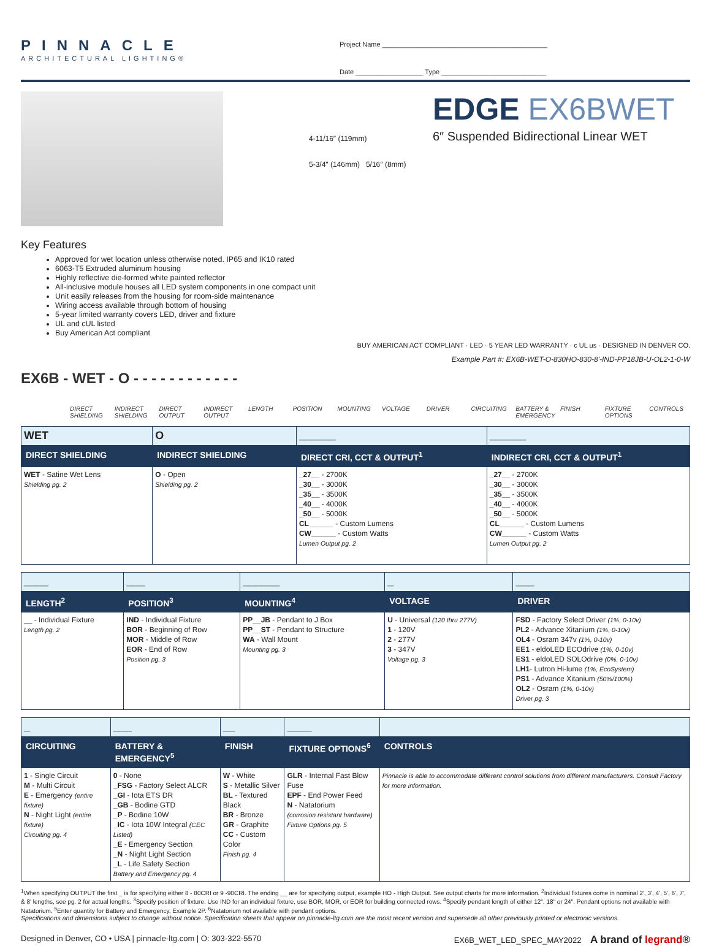PINNACLE
ARCHITECTURAL LIGHTING®
Project Name ____________________________________________
Date __________________ Type ____________________________
4-11/16″ (119mm)
5-3/4″ (146mm) 5/16″ (8mm)
EDGE EX6BWET
6″ Suspended Bidirectional Linear WET
Key Features
Approved for wet location unless otherwise noted. IP65 and IK10 rated
6063-T5 Extruded aluminum housing
Highly reflective die-formed white painted reflector
All-inclusive module houses all LED system components in one compact unit
Unit easily releases from the housing for room-side maintenance
Wiring access available through bottom of housing
5-year limited warranty covers LED, driver and fixture
UL and cUL listed
Buy American Act compliant
BUY AMERICAN ACT COMPLIANT · LED · 5 YEAR LED WARRANTY · c UL us · DESIGNED IN DENVER CO.
Example Part #: EX6B-WET-O-830HO-830-8'-IND-PP18JB-U-OL2-1-0-W
EX6B - WET - O - - - - - - - - - - - -
DIRECT SHIELDING
INDIRECT SHIELDING
DIRECT OUTPUT
INDIRECT OUTPUT
LENGTH POSITION MOUNTING VOLTAGE DRIVER CIRCUITING BATTERY & EMERGENCY
FINISH FIXTURE OPTIONS
CONTROLS
| WET | O | ______ | ______ |
| DIRECT SHIELDING | INDIRECT SHIELDING | DIRECT CRI, CCT & OUTPUT<sup>1</sup> | INDIRECT CRI, CCT & OUTPUT<sup>1</sup> |
| WET - Satine Wet Lens Shielding pg. 2 | O - Open Shielding pg. 2 | _27__ - 2700K _30__ - 3000K _35__ - 3500K _40__ - 4000K _50__ - 5000K CL______ - Custom Lumens CW______ - Custom Watts Lumen Output pg. 2 | _27__ - 2700K _30__ - 3000K _35__ - 3500K _40__ - 4000K _50__ - 5000K CL______ - Custom Lumens CW______ - Custom Watts Lumen Output pg. 2 |
| ____ | ___ | ______ | _ | ___ |
| LENGTH<sup>2</sup> | POSITION<sup>3</sup> | MOUNTING<sup>4</sup> | VOLTAGE | DRIVER |
| __ - Individual Fixture Length pg. 2 | IND - Individual Fixture BOR - Beginning of Row MOR - Middle of Row EOR - End of Row Position pg. 3 | PP__JB - Pendant to J Box PP__ST - Pendant to Structure WA - Wall Mount Mounting pg. 3 | U - Universal (120 thru 277V) 1 - 120V 2 - 277V 3 - 347V Voltage pg. 3 | FSD - Factory Select Driver (1%, 0-10v) PL2 - Advance Xitanium (1%, 0-10v) OL4 - Osram 347v (1%, 0-10v) EE1 - eldoLED ECOdrive (1%, 0-10v) ES1 - eldoLED SOLOdrive (0%, 0-10v) LH1 - Lutron Hi-lume (1%, EcoSystem) PS1 - Advance Xitanium (50%/100%) OL2 - Osram (1%, 0-10v) Driver pg. 3 |
| _ | ___ | __ | ____ | |
| CIRCUITING | BATTERY & EMERGENCY<sup>5</sup> | FINISH | FIXTURE OPTIONS<sup>6</sup> | CONTROLS |
| 1 - Single Circuit M - Multi Circuit E - Emergency (entire fixture) N - Night Light (entire fixture) Circuiting pg. 4 | 0 - None _FSG - Factory Select ALCR _GI - Iota ETS DR _GB - Bodine GTD _P - Bodine 10W _IC - Iota 10W Integral (CEC Listed) _E - Emergency Section _N - Night Light Section _L - Life Safety Section Battery and Emergency pg. 4 | W - White S - Metallic Silver BL - Textured Black BR - Bronze GR - Graphite CC - Custom Color Finish pg. 4 | GLR - Internal Fast Blow Fuse EPF - End Power Feed N - Natatorium (corrosion resistant hardware) Fixture Options pg. 5 | Pinnacle is able to accommodate different control solutions from different manufacturers. Consult Factory for more information. |
<sup>1</sup> When specifying OUTPUT the first _ is for specifying either 8 - 80CRI or 9 -90CRI. The ending __ are for specifying output, example HO - High Output. See output charts for more information. <sup>2</sup>Individual fixtures come in nominal 2', 3', 4', 5', 6', 7', & 8' lengths, see pg. 2 for actual lengths. <sup>3</sup>Specify position of fixture. Use IND for an individual fixture, use BOR, MOR, or EOR for building connected rows. <sup>4</sup>Specify pendant length of either 12", 18" or 24". Pendant options not available with Natatorium. <sup>5</sup>Enter quantity for Battery and Emergency, Example 2P. <sup>6</sup>Natatorium not available with pendant options.
Specifications and dimensions subject to change without notice. Specification sheets that appear on pinnacle-ltg.com are the most recent version and supersede all other previously printed or electronic versions.
Designed in Denver, CO • USA | pinnacle-ltg.com | O: 303-322-5570 EX6B_WET_LED_SPEC_MAY2022 A brand of legrand®